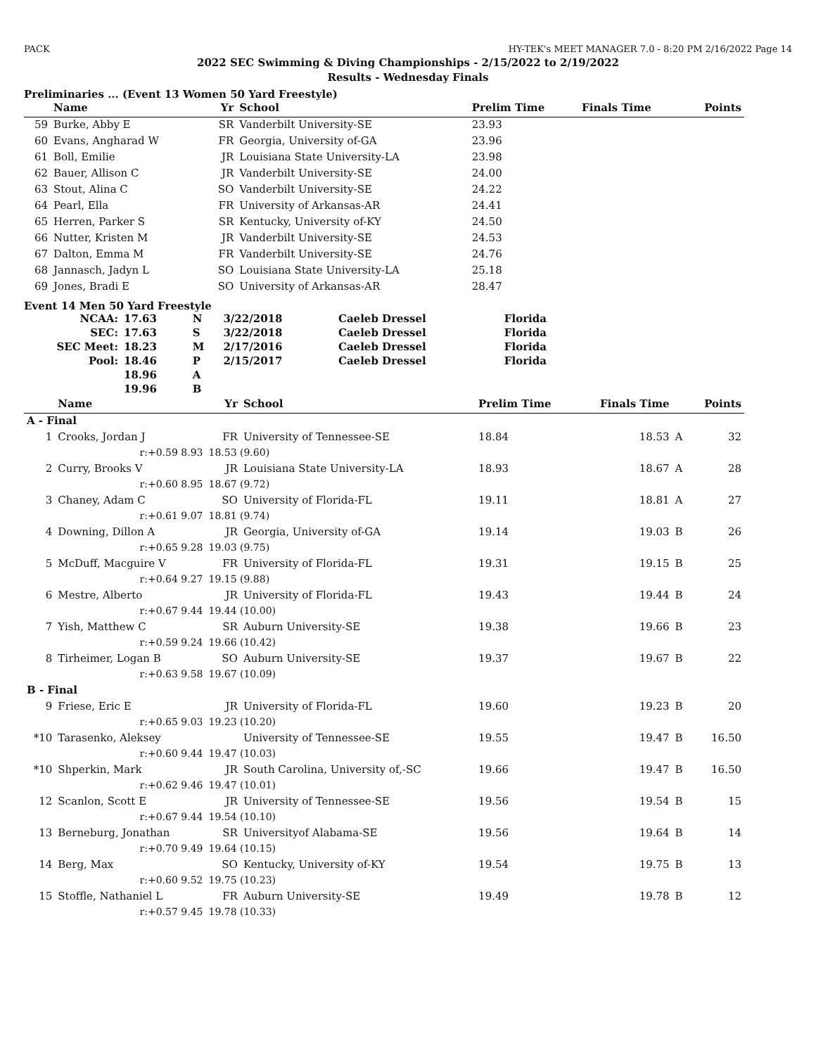PACK HY-TEK's MEET MANAGER 7.0 - 8:20 PM 2/16/2022 Page 14
2022 SEC Swimming & Diving Championships - 2/15/2022 to 2/19/2022
Results - Wednesday Finals
Preliminaries ... (Event 13 Women 50 Yard Freestyle)
| | Name | Yr | School | Prelim Time | Finals Time | Points |
| --- | --- | --- | --- | --- | --- | --- |
| 59 | Burke, Abby E | SR | Vanderbilt University-SE | 23.93 | | |
| 60 | Evans, Angharad W | FR | Georgia, University of-GA | 23.96 | | |
| 61 | Boll, Emilie | JR | Louisiana State University-LA | 23.98 | | |
| 62 | Bauer, Allison C | JR | Vanderbilt University-SE | 24.00 | | |
| 63 | Stout, Alina C | SO | Vanderbilt University-SE | 24.22 | | |
| 64 | Pearl, Ella | FR | University of Arkansas-AR | 24.41 | | |
| 65 | Herren, Parker S | SR | Kentucky, University of-KY | 24.50 | | |
| 66 | Nutter, Kristen M | JR | Vanderbilt University-SE | 24.53 | | |
| 67 | Dalton, Emma M | FR | Vanderbilt University-SE | 24.76 | | |
| 68 | Jannasch, Jadyn L | SO | Louisiana State University-LA | 25.18 | | |
| 69 | Jones, Bradi E | SO | University of Arkansas-AR | 28.47 | | |
Event 14 Men 50 Yard Freestyle
| NCAA: | 17.63 | N | 3/22/2018 | Caeleb Dressel | Florida |
| SEC: | 17.63 | S | 3/22/2018 | Caeleb Dressel | Florida |
| SEC Meet: | 18.23 | M | 2/17/2016 | Caeleb Dressel | Florida |
| Pool: | 18.46 | P | 2/15/2017 | Caeleb Dressel | Florida |
| | 18.96 | A | | | |
| | 19.96 | B | | | |
| | Name | | Yr | School | Prelim Time | Finals Time | | Points |
| --- | --- | --- | --- | --- | --- | --- | --- | --- |
| A - Final | | | | | | | | |
| 1 | Crooks, Jordan J | | FR | University of Tennessee-SE | 18.84 | 18.53 | A | 32 |
| | r:+0.59 8.93 | 18.53 (9.60) | | | | | | |
| 2 | Curry, Brooks V | | JR | Louisiana State University-LA | 18.93 | 18.67 | A | 28 |
| | r:+0.60 8.95 | 18.67 (9.72) | | | | | | |
| 3 | Chaney, Adam C | | SO | University of Florida-FL | 19.11 | 18.81 | A | 27 |
| | r:+0.61 9.07 | 18.81 (9.74) | | | | | | |
| 4 | Downing, Dillon A | | JR | Georgia, University of-GA | 19.14 | 19.03 | B | 26 |
| | r:+0.65 9.28 | 19.03 (9.75) | | | | | | |
| 5 | McDuff, Macguire V | | FR | University of Florida-FL | 19.31 | 19.15 | B | 25 |
| | r:+0.64 9.27 | 19.15 (9.88) | | | | | | |
| 6 | Mestre, Alberto | | JR | University of Florida-FL | 19.43 | 19.44 | B | 24 |
| | r:+0.67 9.44 | 19.44 (10.00) | | | | | | |
| 7 | Yish, Matthew C | | SR | Auburn University-SE | 19.38 | 19.66 | B | 23 |
| | r:+0.59 9.24 | 19.66 (10.42) | | | | | | |
| 8 | Tirheimer, Logan B | | SO | Auburn University-SE | 19.37 | 19.67 | B | 22 |
| | r:+0.63 9.58 | 19.67 (10.09) | | | | | | |
| B - Final | | | | | | | | |
| 9 | Friese, Eric E | | JR | University of Florida-FL | 19.60 | 19.23 | B | 20 |
| | r:+0.65 9.03 | 19.23 (10.20) | | | | | | |
| *10 | Tarasenko, Aleksey | | | University of Tennessee-SE | 19.55 | 19.47 | B | 16.50 |
| | r:+0.60 9.44 | 19.47 (10.03) | | | | | | |
| *10 | Shperkin, Mark | | JR | South Carolina, University of,-SC | 19.66 | 19.47 | B | 16.50 |
| | r:+0.62 9.46 | 19.47 (10.01) | | | | | | |
| 12 | Scanlon, Scott E | | JR | University of Tennessee-SE | 19.56 | 19.54 | B | 15 |
| | r:+0.67 9.44 | 19.54 (10.10) | | | | | | |
| 13 | Berneburg, Jonathan | | SR | Universityof Alabama-SE | 19.56 | 19.64 | B | 14 |
| | r:+0.70 9.49 | 19.64 (10.15) | | | | | | |
| 14 | Berg, Max | | SO | Kentucky, University of-KY | 19.54 | 19.75 | B | 13 |
| | r:+0.60 9.52 | 19.75 (10.23) | | | | | | |
| 15 | Stoffle, Nathaniel L | | FR | Auburn University-SE | 19.49 | 19.78 | B | 12 |
| | r:+0.57 9.45 | 19.78 (10.33) | | | | | | |